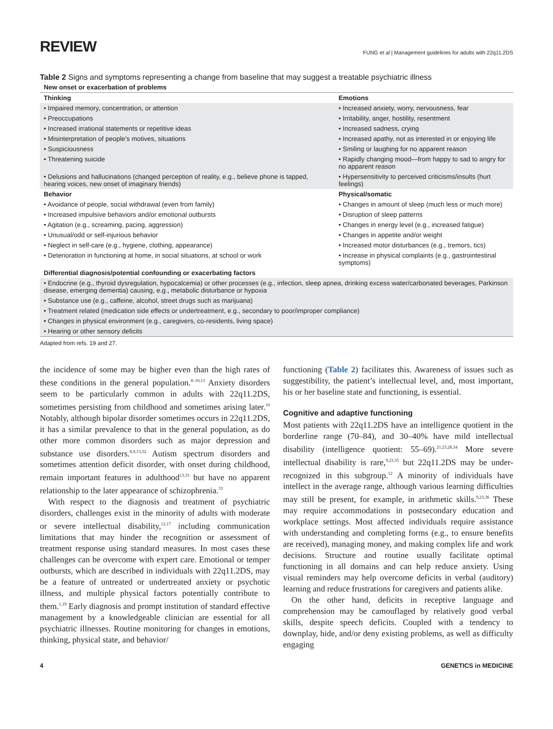REVIEW
FUNG et al | Management guidelines for adults with 22q11.2DS
Table 2 Signs and symptoms representing a change from baseline that may suggest a treatable psychiatric illness
| New onset or exacerbation of problems | |
| --- | --- |
| Thinking | Emotions |
| • Impaired memory, concentration, or attention | • Increased anxiety, worry, nervousness, fear |
| • Preoccupations | • Irritability, anger, hostility, resentment |
| • Increased irrational statements or repetitive ideas | • Increased sadness, crying |
| • Misinterpretation of people’s motives, situations | • Increased apathy, not as interested in or enjoying life |
| • Suspiciousness | • Smiling or laughing for no apparent reason |
| • Threatening suicide | • Rapidly changing mood—from happy to sad to angry for no apparent reason |
| • Delusions and hallucinations (changed perception of reality, e.g., believe phone is tapped, hearing voices, new onset of imaginary friends) | • Hypersensitivity to perceived criticisms/insults (hurt feelings) |
| Behavior | Physical/somatic |
| • Avoidance of people, social withdrawal (even from family) | • Changes in amount of sleep (much less or much more) |
| • Increased impulsive behaviors and/or emotional outbursts | • Disruption of sleep patterns |
| • Agitation (e.g., screaming, pacing, aggression) | • Changes in energy level (e.g., increased fatigue) |
| • Unusual/odd or self-injurious behavior | • Changes in appetite and/or weight |
| • Neglect in self-care (e.g., hygiene, clothing, appearance) | • Increased motor disturbances (e.g., tremors, tics) |
| • Deterioration in functioning at home, in social situations, at school or work | • Increase in physical complaints (e.g., gastrointestinal symptoms) |
| Differential diagnosis/potential confounding or exacerbating factors | |
| • Endocrine (e.g., thyroid dysregulation, hypocalcemia) or other processes (e.g., infection, sleep apnea, drinking excess water/carbonated beverages, Parkinson disease, emerging dementia) causing, e.g., metabolic disturbance or hypoxia | |
| • Substance use (e.g., caffeine, alcohol, street drugs such as marijuana) | |
| • Treatment related (medication side effects or undertreatment, e.g., secondary to poor/improper compliance) | |
| • Changes in physical environment (e.g., caregivers, co-residents, living space) | |
| • Hearing or other sensory deficits | |
Adapted from refs. 19 and 27.
the incidence of some may be higher even than the high rates of these conditions in the general population.<sup>8–10,13</sup> Anxiety disorders seem to be particularly common in adults with 22q11.2DS, sometimes persisting from childhood and sometimes arising later.<sup>10</sup> Notably, although bipolar disorder sometimes occurs in 22q11.2DS, it has a similar prevalence to that in the general population, as do other more common disorders such as major depression and substance use disorders.<sup>8,9,13,32</sup> Autism spectrum disorders and sometimes attention deficit disorder, with onset during childhood, remain important features in adulthood<sup>13,33</sup> but have no apparent relationship to the later appearance of schizophrenia.<sup>33</sup>
With respect to the diagnosis and treatment of psychiatric disorders, challenges exist in the minority of adults with moderate or severe intellectual disability,<sup>12,17</sup> including communication limitations that may hinder the recognition or assessment of treatment response using standard measures. In most cases these challenges can be overcome with expert care. Emotional or temper outbursts, which are described in individuals with 22q11.2DS, may be a feature of untreated or undertreated anxiety or psychotic illness, and multiple physical factors potentially contribute to them.<sup>1,19</sup> Early diagnosis and prompt institution of standard effective management by a knowledgeable clinician are essential for all psychiatric illnesses. Routine monitoring for changes in emotions, thinking, physical state, and behavior/
functioning (Table 2) facilitates this. Awareness of issues such as suggestibility, the patient’s intellectual level, and, most important, his or her baseline state and functioning, is essential.
Cognitive and adaptive functioning
Most patients with 22q11.2DS have an intelligence quotient in the borderline range (70–84), and 30–40% have mild intellectual disability (intelligence quotient: 55–69).<sup>21,23,28,34</sup> More severe intellectual disability is rare,<sup>9,23,35</sup> but 22q11.2DS may be under-recognized in this subgroup.<sup>12</sup> A minority of individuals have intellect in the average range, although various learning difficulties may still be present, for example, in arithmetic skills.<sup>9,23,36</sup> These may require accommodations in postsecondary education and workplace settings. Most affected individuals require assistance with understanding and completing forms (e.g., to ensure benefits are received), managing money, and making complex life and work decisions. Structure and routine usually facilitate optimal functioning in all domains and can help reduce anxiety. Using visual reminders may help overcome deficits in verbal (auditory) learning and reduce frustrations for caregivers and patients alike.
On the other hand, deficits in receptive language and comprehension may be camouflaged by relatively good verbal skills, despite speech deficits. Coupled with a tendency to downplay, hide, and/or deny existing problems, as well as difficulty engaging
4 GENETICS in MEDICINE